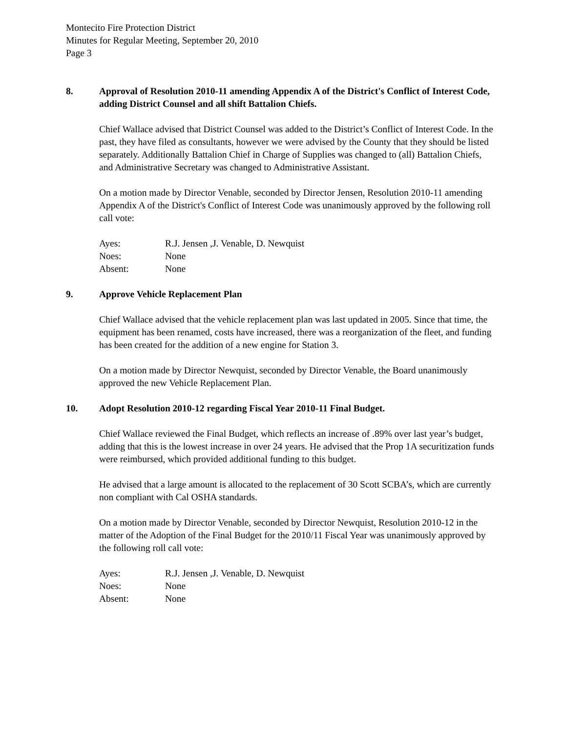Montecito Fire Protection District
Minutes for Regular Meeting, September 20, 2010
Page 3
8. Approval of Resolution 2010-11 amending Appendix A of the District's Conflict of Interest Code, adding District Counsel and all shift Battalion Chiefs.
Chief Wallace advised that District Counsel was added to the District’s Conflict of Interest Code. In the past, they have filed as consultants, however we were advised by the County that they should be listed separately. Additionally Battalion Chief in Charge of Supplies was changed to (all) Battalion Chiefs, and Administrative Secretary was changed to Administrative Assistant.
On a motion made by Director Venable, seconded by Director Jensen, Resolution 2010-11 amending Appendix A of the District's Conflict of Interest Code was unanimously approved by the following roll call vote:
| Ayes: | R.J. Jensen ,J. Venable, D. Newquist |
| Noes: | None |
| Absent: | None |
9. Approve Vehicle Replacement Plan
Chief Wallace advised that the vehicle replacement plan was last updated in 2005. Since that time, the equipment has been renamed, costs have increased, there was a reorganization of the fleet, and funding has been created for the addition of a new engine for Station 3.
On a motion made by Director Newquist, seconded by Director Venable, the Board unanimously approved the new Vehicle Replacement Plan.
10. Adopt Resolution 2010-12 regarding Fiscal Year 2010-11 Final Budget.
Chief Wallace reviewed the Final Budget, which reflects an increase of .89% over last year’s budget, adding that this is the lowest increase in over 24 years. He advised that the Prop 1A securitization funds were reimbursed, which provided additional funding to this budget.
He advised that a large amount is allocated to the replacement of 30 Scott SCBA’s, which are currently non compliant with Cal OSHA standards.
On a motion made by Director Venable, seconded by Director Newquist, Resolution 2010-12 in the matter of the Adoption of the Final Budget for the 2010/11 Fiscal Year was unanimously approved by the following roll call vote:
| Ayes: | R.J. Jensen ,J. Venable, D. Newquist |
| Noes: | None |
| Absent: | None |